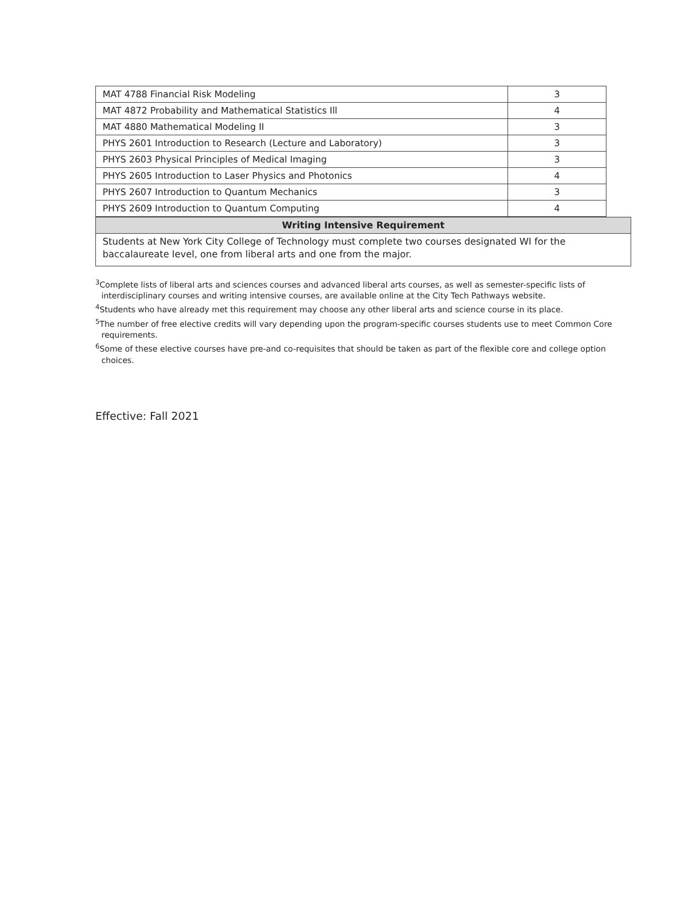| MAT 4788 Financial Risk Modeling | 3 |
| MAT 4872 Probability and Mathematical Statistics Ill | 4 |
| MAT 4880 Mathematical Modeling II | 3 |
| PHYS 2601 Introduction to Research (Lecture and Laboratory) | 3 |
| PHYS 2603 Physical Principles of Medical Imaging | 3 |
| PHYS 2605 Introduction to Laser Physics and Photonics | 4 |
| PHYS 2607 Introduction to Quantum Mechanics | 3 |
| PHYS 2609 Introduction to Quantum Computing | 4 |
Writing Intensive Requirement
Students at New York City College of Technology must complete two courses designated WI for the baccalaureate level, one from liberal arts and one from the major.
<sup>3</sup> Complete lists of liberal arts and sciences courses and advanced liberal arts courses, as well as semester-specific lists of interdisciplinary courses and writing intensive courses, are available online at the City Tech Pathways website.
<sup>4</sup> Students who have already met this requirement may choose any other liberal arts and science course in its place.
<sup>5</sup> The number of free elective credits will vary depending upon the program-specific courses students use to meet Common Core requirements.
<sup>6</sup> Some of these elective courses have pre-and co-requisites that should be taken as part of the flexible core and college option choices.
Effective: Fall 2021